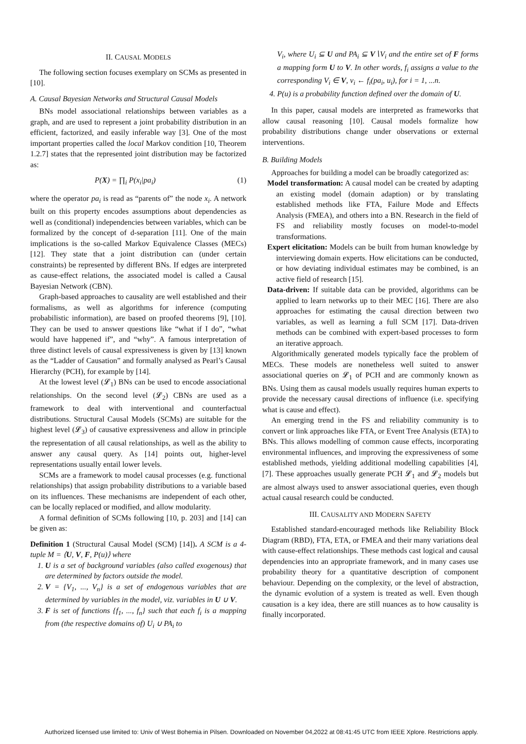II. CAUSAL MODELS
The following section focuses exemplary on SCMs as presented in [10].
A. Causal Bayesian Networks and Structural Causal Models
BNs model associational relationships between variables as a graph, and are used to represent a joint probability distribution in an efficient, factorized, and easily inferable way [3]. One of the most important properties called the local Markov condition [10, Theorem 1.2.7] states that the represented joint distribution may be factorized as:
P(X) = ∏<sub>i</sub> P(x<sub>i</sub>|pa<sub>i</sub>) (1)
where the operator pa<sub>i</sub> is read as “parents of” the node x<sub>i</sub>. A network built on this property encodes assumptions about dependencies as well as (conditional) independencies between variables, which can be formalized by the concept of d-separation [11]. One of the main implications is the so-called Markov Equivalence Classes (MECs) [12]. They state that a joint distribution can (under certain constraints) be represented by different BNs. If edges are interpreted as cause-effect relations, the associated model is called a Causal Bayesian Network (CBN).
Graph-based approaches to causality are well established and their formalisms, as well as algorithms for inference (computing probabilistic information), are based on proofed theorems [9], [10]. They can be used to answer questions like “what if I do”, “what would have happened if”, and “why”. A famous interpretation of three distinct levels of causal expressiveness is given by [13] known as the “Ladder of Causation” and formally analysed as Pearl’s Causal Hierarchy (PCH), for example by [14].
At the lowest level (𝓛<sub>1</sub>) BNs can be used to encode associational relationships. On the second level (𝓛<sub>2</sub>) CBNs are used as a framework to deal with interventional and counterfactual distributions. Structural Causal Models (SCMs) are suitable for the highest level (𝓛<sub>3</sub>) of causative expressiveness and allow in principle the representation of all causal relationships, as well as the ability to answer any causal query. As [14] points out, higher-level representations usually entail lower levels.
SCMs are a framework to model causal processes (e.g. functional relationships) that assign probability distributions to a variable based on its influences. These mechanisms are independent of each other, can be locally replaced or modified, and allow modularity.
A formal definition of SCMs following [10, p. 203] and [14] can be given as:
Definition 1 (Structural Causal Model (SCM) [14]). A SCM is a 4-tuple M = ⟨U, V, F, P(u)⟩ where
1. U is a set of background variables (also called exogenous) that are determined by factors outside the model.
2. V = {V<sub>1</sub>, ..., V<sub>n</sub>} is a set of endogenous variables that are determined by variables in the model, viz. variables in U ∪ V.
3. F is set of functions {f<sub>1</sub>, ..., f<sub>n</sub>} such that each f<sub>i</sub> is a mapping from (the respective domains of) U<sub>i</sub> ∪ PA<sub>i</sub> to
V<sub>i</sub>, where U<sub>i</sub> ⊆ U and PA<sub>i</sub> ⊆ V∖V<sub>i</sub> and the entire set of F forms a mapping form U to V. In other words, f<sub>i</sub> assigns a value to the corresponding V<sub>i</sub> ∈ V, v<sub>i</sub> ← f<sub>i</sub>(pa<sub>i</sub>, u<sub>i</sub>), for i = 1, ...n.
4. P(u) is a probability function defined over the domain of U.
In this paper, causal models are interpreted as frameworks that allow causal reasoning [10]. Causal models formalize how probability distributions change under observations or external interventions.
B. Building Models
Approaches for building a model can be broadly categorized as:
Model transformation: A causal model can be created by adapting an existing model (domain adaption) or by translating established methods like FTA, Failure Mode and Effects Analysis (FMEA), and others into a BN. Research in the field of FS and reliability mostly focuses on model-to-model transformations.
Expert elicitation: Models can be built from human knowledge by interviewing domain experts. How elicitations can be conducted, or how deviating individual estimates may be combined, is an active field of research [15].
Data-driven: If suitable data can be provided, algorithms can be applied to learn networks up to their MEC [16]. There are also approaches for estimating the causal direction between two variables, as well as learning a full SCM [17]. Data-driven methods can be combined with expert-based processes to form an iterative approach.
Algorithmically generated models typically face the problem of MECs. These models are nonetheless well suited to answer associational queries on 𝓛<sub>1</sub> of PCH and are commonly known as BNs. Using them as causal models usually requires human experts to provide the necessary causal directions of influence (i.e. specifying what is cause and effect).
An emerging trend in the FS and reliability community is to convert or link approaches like FTA, or Event Tree Analysis (ETA) to BNs. This allows modelling of common cause effects, incorporating environmental influences, and improving the expressiveness of some established methods, yielding additional modelling capabilities [4], [7]. These approaches usually generate PCH 𝓛<sub>1</sub> and 𝓛<sub>2</sub> models but are almost always used to answer associational queries, even though actual causal research could be conducted.
III. CAUSALITY AND MODERN SAFETY
Established standard-encouraged methods like Reliability Block Diagram (RBD), FTA, ETA, or FMEA and their many variations deal with cause-effect relationships. These methods cast logical and causal dependencies into an appropriate framework, and in many cases use probability theory for a quantitative description of component behaviour. Depending on the complexity, or the level of abstraction, the dynamic evolution of a system is treated as well. Even though causation is a key idea, there are still nuances as to how causality is finally incorporated.
Authorized licensed use limited to: Univ of West Bohemia in Pilsen. Downloaded on November 04,2022 at 08:41:45 UTC from IEEE Xplore. Restrictions apply.